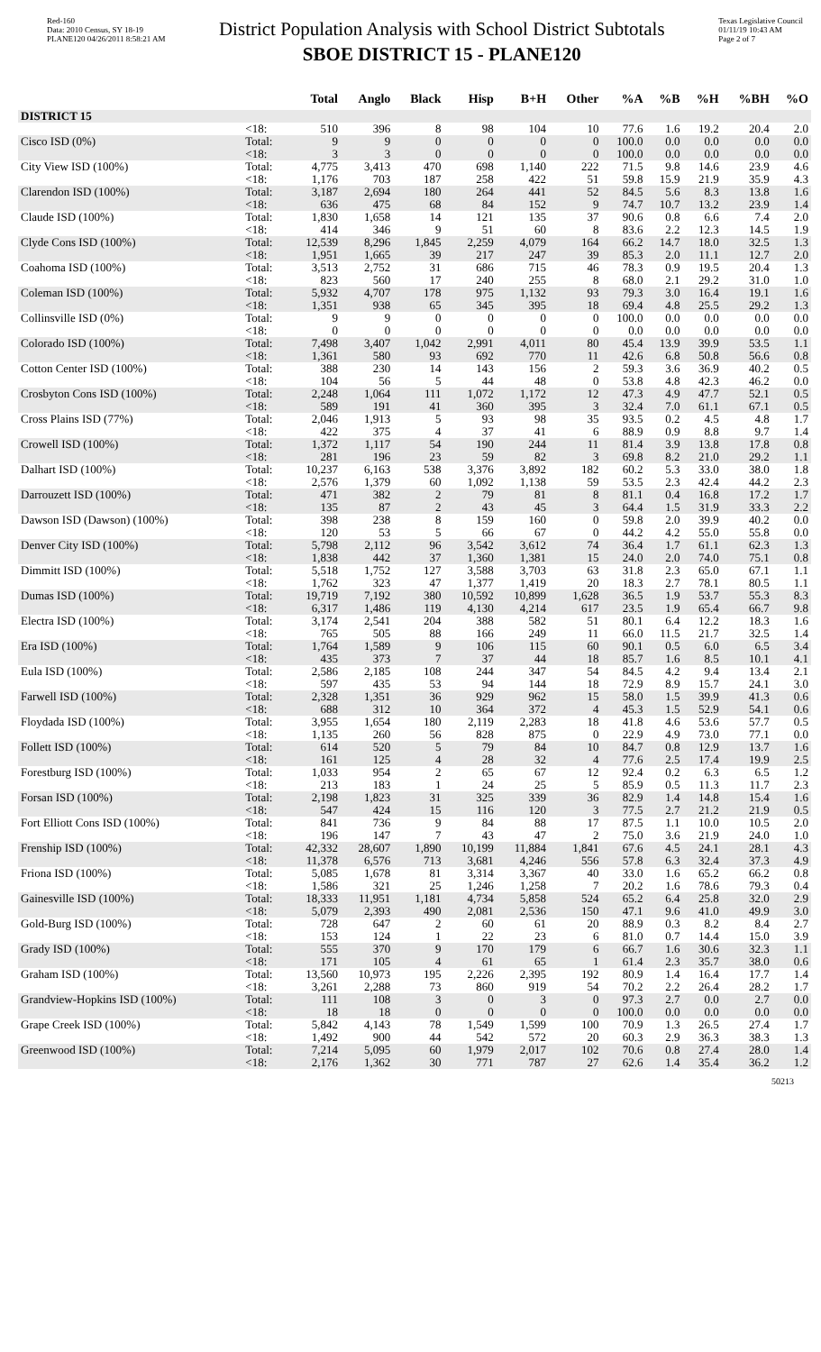Red-160
Data: 2010 Census, SY 18-19
PLANE120 04/26/2011 8:58:21 AM
District Population Analysis with School District Subtotals
SBOE DISTRICT 15 - PLANE120
Texas Legislative Council
01/11/19 10:43 AM
Page 2 of 7
| | | Total | Anglo | Black | Hisp | B+H | Other | %A | %B | %H | %BH | %O |
| --- | --- | --- | --- | --- | --- | --- | --- | --- | --- | --- | --- | --- |
| DISTRICT 15 | | | | | | | | | | | | |
| | <18: | 510 | 396 | 8 | 98 | 104 | 10 | 77.6 | 1.6 | 19.2 | 20.4 | 2.0 |
| Cisco ISD (0%) | Total: | 9 | 9 | 0 | 0 | 0 | 0 | 100.0 | 0.0 | 0.0 | 0.0 | 0.0 |
| | <18: | 3 | 3 | 0 | 0 | 0 | 0 | 100.0 | 0.0 | 0.0 | 0.0 | 0.0 |
| City View ISD (100%) | Total: | 4,775 | 3,413 | 470 | 698 | 1,140 | 222 | 71.5 | 9.8 | 14.6 | 23.9 | 4.6 |
| | <18: | 1,176 | 703 | 187 | 258 | 422 | 51 | 59.8 | 15.9 | 21.9 | 35.9 | 4.3 |
| Clarendon ISD (100%) | Total: | 3,187 | 2,694 | 180 | 264 | 441 | 52 | 84.5 | 5.6 | 8.3 | 13.8 | 1.6 |
| | <18: | 636 | 475 | 68 | 84 | 152 | 9 | 74.7 | 10.7 | 13.2 | 23.9 | 1.4 |
| Claude ISD (100%) | Total: | 1,830 | 1,658 | 14 | 121 | 135 | 37 | 90.6 | 0.8 | 6.6 | 7.4 | 2.0 |
| | <18: | 414 | 346 | 9 | 51 | 60 | 8 | 83.6 | 2.2 | 12.3 | 14.5 | 1.9 |
| Clyde Cons ISD (100%) | Total: | 12,539 | 8,296 | 1,845 | 2,259 | 4,079 | 164 | 66.2 | 14.7 | 18.0 | 32.5 | 1.3 |
| | <18: | 1,951 | 1,665 | 39 | 217 | 247 | 39 | 85.3 | 2.0 | 11.1 | 12.7 | 2.0 |
| Coahoma ISD (100%) | Total: | 3,513 | 2,752 | 31 | 686 | 715 | 46 | 78.3 | 0.9 | 19.5 | 20.4 | 1.3 |
| | <18: | 823 | 560 | 17 | 240 | 255 | 8 | 68.0 | 2.1 | 29.2 | 31.0 | 1.0 |
| Coleman ISD (100%) | Total: | 5,932 | 4,707 | 178 | 975 | 1,132 | 93 | 79.3 | 3.0 | 16.4 | 19.1 | 1.6 |
| | <18: | 1,351 | 938 | 65 | 345 | 395 | 18 | 69.4 | 4.8 | 25.5 | 29.2 | 1.3 |
| Collinsville ISD (0%) | Total: | 9 | 9 | 0 | 0 | 0 | 0 | 100.0 | 0.0 | 0.0 | 0.0 | 0.0 |
| | <18: | 0 | 0 | 0 | 0 | 0 | 0 | 0.0 | 0.0 | 0.0 | 0.0 | 0.0 |
| Colorado ISD (100%) | Total: | 7,498 | 3,407 | 1,042 | 2,991 | 4,011 | 80 | 45.4 | 13.9 | 39.9 | 53.5 | 1.1 |
| | <18: | 1,361 | 580 | 93 | 692 | 770 | 11 | 42.6 | 6.8 | 50.8 | 56.6 | 0.8 |
| Cotton Center ISD (100%) | Total: | 388 | 230 | 14 | 143 | 156 | 2 | 59.3 | 3.6 | 36.9 | 40.2 | 0.5 |
| | <18: | 104 | 56 | 5 | 44 | 48 | 0 | 53.8 | 4.8 | 42.3 | 46.2 | 0.0 |
| Crosbyton Cons ISD (100%) | Total: | 2,248 | 1,064 | 111 | 1,072 | 1,172 | 12 | 47.3 | 4.9 | 47.7 | 52.1 | 0.5 |
| | <18: | 589 | 191 | 41 | 360 | 395 | 3 | 32.4 | 7.0 | 61.1 | 67.1 | 0.5 |
| Cross Plains ISD (77%) | Total: | 2,046 | 1,913 | 5 | 93 | 98 | 35 | 93.5 | 0.2 | 4.5 | 4.8 | 1.7 |
| | <18: | 422 | 375 | 4 | 37 | 41 | 6 | 88.9 | 0.9 | 8.8 | 9.7 | 1.4 |
| Crowell ISD (100%) | Total: | 1,372 | 1,117 | 54 | 190 | 244 | 11 | 81.4 | 3.9 | 13.8 | 17.8 | 0.8 |
| | <18: | 281 | 196 | 23 | 59 | 82 | 3 | 69.8 | 8.2 | 21.0 | 29.2 | 1.1 |
| Dalhart ISD (100%) | Total: | 10,237 | 6,163 | 538 | 3,376 | 3,892 | 182 | 60.2 | 5.3 | 33.0 | 38.0 | 1.8 |
| | <18: | 2,576 | 1,379 | 60 | 1,092 | 1,138 | 59 | 53.5 | 2.3 | 42.4 | 44.2 | 2.3 |
| Darrouzett ISD (100%) | Total: | 471 | 382 | 2 | 79 | 81 | 8 | 81.1 | 0.4 | 16.8 | 17.2 | 1.7 |
| | <18: | 135 | 87 | 2 | 43 | 45 | 3 | 64.4 | 1.5 | 31.9 | 33.3 | 2.2 |
| Dawson ISD (Dawson) (100%) | Total: | 398 | 238 | 8 | 159 | 160 | 0 | 59.8 | 2.0 | 39.9 | 40.2 | 0.0 |
| | <18: | 120 | 53 | 5 | 66 | 67 | 0 | 44.2 | 4.2 | 55.0 | 55.8 | 0.0 |
| Denver City ISD (100%) | Total: | 5,798 | 2,112 | 96 | 3,542 | 3,612 | 74 | 36.4 | 1.7 | 61.1 | 62.3 | 1.3 |
| | <18: | 1,838 | 442 | 37 | 1,360 | 1,381 | 15 | 24.0 | 2.0 | 74.0 | 75.1 | 0.8 |
| Dimmitt ISD (100%) | Total: | 5,518 | 1,752 | 127 | 3,588 | 3,703 | 63 | 31.8 | 2.3 | 65.0 | 67.1 | 1.1 |
| | <18: | 1,762 | 323 | 47 | 1,377 | 1,419 | 20 | 18.3 | 2.7 | 78.1 | 80.5 | 1.1 |
| Dumas ISD (100%) | Total: | 19,719 | 7,192 | 380 | 10,592 | 10,899 | 1,628 | 36.5 | 1.9 | 53.7 | 55.3 | 8.3 |
| | <18: | 6,317 | 1,486 | 119 | 4,130 | 4,214 | 617 | 23.5 | 1.9 | 65.4 | 66.7 | 9.8 |
| Electra ISD (100%) | Total: | 3,174 | 2,541 | 204 | 388 | 582 | 51 | 80.1 | 6.4 | 12.2 | 18.3 | 1.6 |
| | <18: | 765 | 505 | 88 | 166 | 249 | 11 | 66.0 | 11.5 | 21.7 | 32.5 | 1.4 |
| Era ISD (100%) | Total: | 1,764 | 1,589 | 9 | 106 | 115 | 60 | 90.1 | 0.5 | 6.0 | 6.5 | 3.4 |
| | <18: | 435 | 373 | 7 | 37 | 44 | 18 | 85.7 | 1.6 | 8.5 | 10.1 | 4.1 |
| Eula ISD (100%) | Total: | 2,586 | 2,185 | 108 | 244 | 347 | 54 | 84.5 | 4.2 | 9.4 | 13.4 | 2.1 |
| | <18: | 597 | 435 | 53 | 94 | 144 | 18 | 72.9 | 8.9 | 15.7 | 24.1 | 3.0 |
| Farwell ISD (100%) | Total: | 2,328 | 1,351 | 36 | 929 | 962 | 15 | 58.0 | 1.5 | 39.9 | 41.3 | 0.6 |
| | <18: | 688 | 312 | 10 | 364 | 372 | 4 | 45.3 | 1.5 | 52.9 | 54.1 | 0.6 |
| Floydada ISD (100%) | Total: | 3,955 | 1,654 | 180 | 2,119 | 2,283 | 18 | 41.8 | 4.6 | 53.6 | 57.7 | 0.5 |
| | <18: | 1,135 | 260 | 56 | 828 | 875 | 0 | 22.9 | 4.9 | 73.0 | 77.1 | 0.0 |
| Follett ISD (100%) | Total: | 614 | 520 | 5 | 79 | 84 | 10 | 84.7 | 0.8 | 12.9 | 13.7 | 1.6 |
| | <18: | 161 | 125 | 4 | 28 | 32 | 4 | 77.6 | 2.5 | 17.4 | 19.9 | 2.5 |
| Forestburg ISD (100%) | Total: | 1,033 | 954 | 2 | 65 | 67 | 12 | 92.4 | 0.2 | 6.3 | 6.5 | 1.2 |
| | <18: | 213 | 183 | 1 | 24 | 25 | 5 | 85.9 | 0.5 | 11.3 | 11.7 | 2.3 |
| Forsan ISD (100%) | Total: | 2,198 | 1,823 | 31 | 325 | 339 | 36 | 82.9 | 1.4 | 14.8 | 15.4 | 1.6 |
| | <18: | 547 | 424 | 15 | 116 | 120 | 3 | 77.5 | 2.7 | 21.2 | 21.9 | 0.5 |
| Fort Elliott Cons ISD (100%) | Total: | 841 | 736 | 9 | 84 | 88 | 17 | 87.5 | 1.1 | 10.0 | 10.5 | 2.0 |
| | <18: | 196 | 147 | 7 | 43 | 47 | 2 | 75.0 | 3.6 | 21.9 | 24.0 | 1.0 |
| Frenship ISD (100%) | Total: | 42,332 | 28,607 | 1,890 | 10,199 | 11,884 | 1,841 | 67.6 | 4.5 | 24.1 | 28.1 | 4.3 |
| | <18: | 11,378 | 6,576 | 713 | 3,681 | 4,246 | 556 | 57.8 | 6.3 | 32.4 | 37.3 | 4.9 |
| Friona ISD (100%) | Total: | 5,085 | 1,678 | 81 | 3,314 | 3,367 | 40 | 33.0 | 1.6 | 65.2 | 66.2 | 0.8 |
| | <18: | 1,586 | 321 | 25 | 1,246 | 1,258 | 7 | 20.2 | 1.6 | 78.6 | 79.3 | 0.4 |
| Gainesville ISD (100%) | Total: | 18,333 | 11,951 | 1,181 | 4,734 | 5,858 | 524 | 65.2 | 6.4 | 25.8 | 32.0 | 2.9 |
| | <18: | 5,079 | 2,393 | 490 | 2,081 | 2,536 | 150 | 47.1 | 9.6 | 41.0 | 49.9 | 3.0 |
| Gold-Burg ISD (100%) | Total: | 728 | 647 | 2 | 60 | 61 | 20 | 88.9 | 0.3 | 8.2 | 8.4 | 2.7 |
| | <18: | 153 | 124 | 1 | 22 | 23 | 6 | 81.0 | 0.7 | 14.4 | 15.0 | 3.9 |
| Grady ISD (100%) | Total: | 555 | 370 | 9 | 170 | 179 | 6 | 66.7 | 1.6 | 30.6 | 32.3 | 1.1 |
| | <18: | 171 | 105 | 4 | 61 | 65 | 1 | 61.4 | 2.3 | 35.7 | 38.0 | 0.6 |
| Graham ISD (100%) | Total: | 13,560 | 10,973 | 195 | 2,226 | 2,395 | 192 | 80.9 | 1.4 | 16.4 | 17.7 | 1.4 |
| | <18: | 3,261 | 2,288 | 73 | 860 | 919 | 54 | 70.2 | 2.2 | 26.4 | 28.2 | 1.7 |
| Grandview-Hopkins ISD (100%) | Total: | 111 | 108 | 3 | 0 | 3 | 0 | 97.3 | 2.7 | 0.0 | 2.7 | 0.0 |
| | <18: | 18 | 18 | 0 | 0 | 0 | 0 | 100.0 | 0.0 | 0.0 | 0.0 | 0.0 |
| Grape Creek ISD (100%) | Total: | 5,842 | 4,143 | 78 | 1,549 | 1,599 | 100 | 70.9 | 1.3 | 26.5 | 27.4 | 1.7 |
| | <18: | 1,492 | 900 | 44 | 542 | 572 | 20 | 60.3 | 2.9 | 36.3 | 38.3 | 1.3 |
| Greenwood ISD (100%) | Total: | 7,214 | 5,095 | 60 | 1,979 | 2,017 | 102 | 70.6 | 0.8 | 27.4 | 28.0 | 1.4 |
| | <18: | 2,176 | 1,362 | 30 | 771 | 787 | 27 | 62.6 | 1.4 | 35.4 | 36.2 | 1.2 |
50213